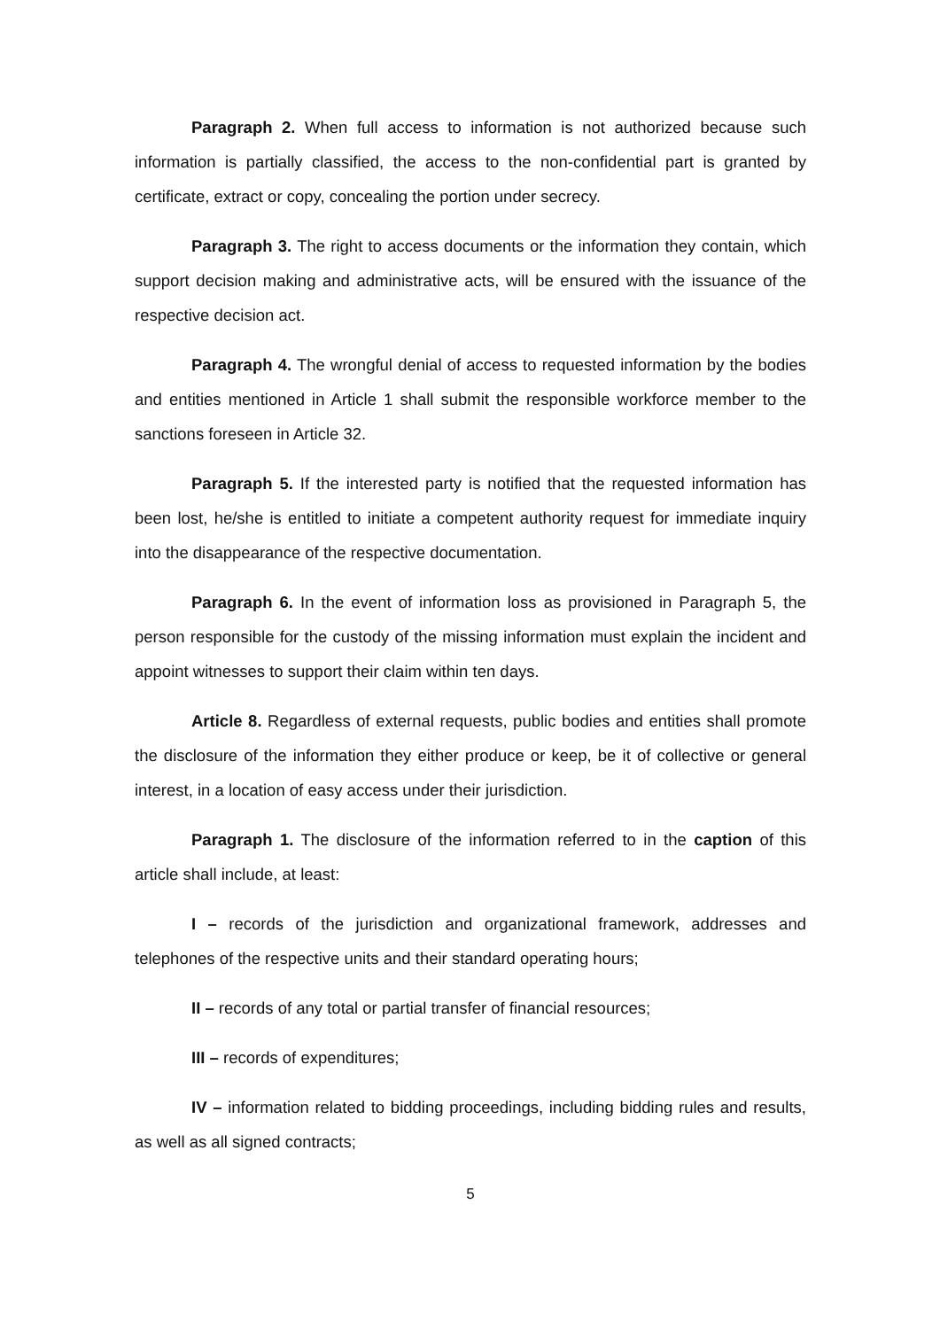Paragraph 2. When full access to information is not authorized because such information is partially classified, the access to the non-confidential part is granted by certificate, extract or copy, concealing the portion under secrecy.
Paragraph 3. The right to access documents or the information they contain, which support decision making and administrative acts, will be ensured with the issuance of the respective decision act.
Paragraph 4. The wrongful denial of access to requested information by the bodies and entities mentioned in Article 1 shall submit the responsible workforce member to the sanctions foreseen in Article 32.
Paragraph 5. If the interested party is notified that the requested information has been lost, he/she is entitled to initiate a competent authority request for immediate inquiry into the disappearance of the respective documentation.
Paragraph 6. In the event of information loss as provisioned in Paragraph 5, the person responsible for the custody of the missing information must explain the incident and appoint witnesses to support their claim within ten days.
Article 8. Regardless of external requests, public bodies and entities shall promote the disclosure of the information they either produce or keep, be it of collective or general interest, in a location of easy access under their jurisdiction.
Paragraph 1. The disclosure of the information referred to in the caption of this article shall include, at least:
I – records of the jurisdiction and organizational framework, addresses and telephones of the respective units and their standard operating hours;
II – records of any total or partial transfer of financial resources;
III – records of expenditures;
IV – information related to bidding proceedings, including bidding rules and results, as well as all signed contracts;
5